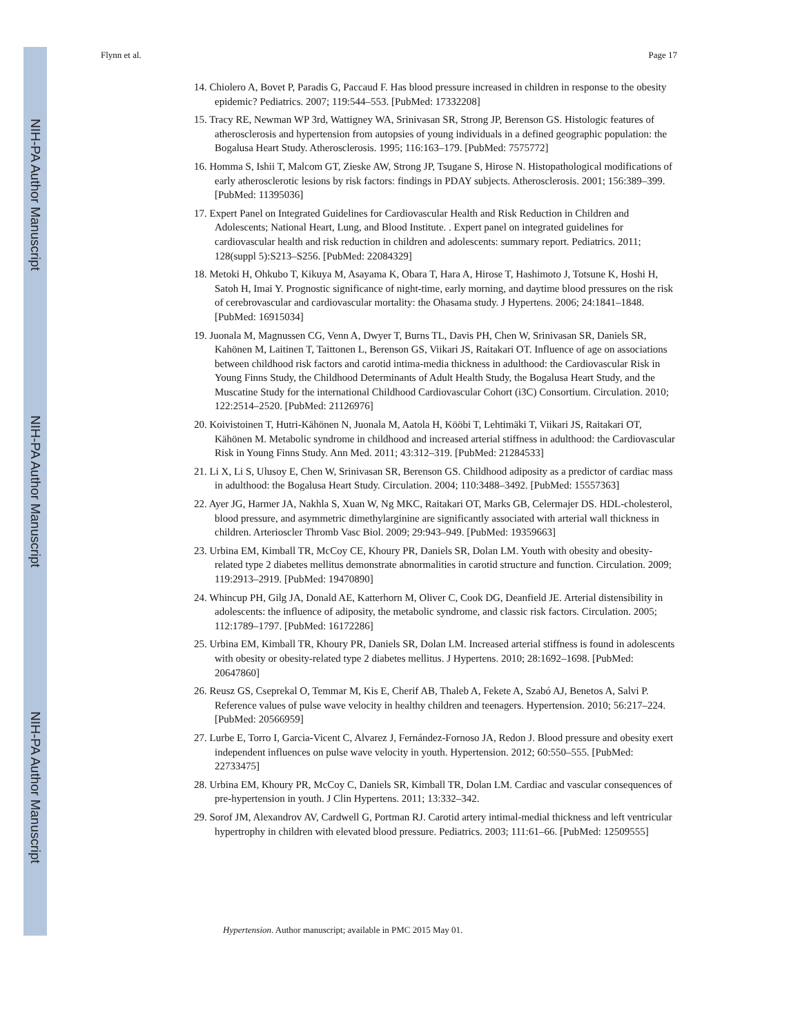NIH-PA Author Manuscript
NIH-PA Author Manuscript
NIH-PA Author Manuscript
Flynn et al. Page 17
14. Chiolero A, Bovet P, Paradis G, Paccaud F. Has blood pressure increased in children in response to the obesity epidemic? Pediatrics. 2007; 119:544–553. [PubMed: 17332208]
15. Tracy RE, Newman WP 3rd, Wattigney WA, Srinivasan SR, Strong JP, Berenson GS. Histologic features of atherosclerosis and hypertension from autopsies of young individuals in a defined geographic population: the Bogalusa Heart Study. Atherosclerosis. 1995; 116:163–179. [PubMed: 7575772]
16. Homma S, Ishii T, Malcom GT, Zieske AW, Strong JP, Tsugane S, Hirose N. Histopathological modifications of early atherosclerotic lesions by risk factors: findings in PDAY subjects. Atherosclerosis. 2001; 156:389–399. [PubMed: 11395036]
17. Expert Panel on Integrated Guidelines for Cardiovascular Health and Risk Reduction in Children and Adolescents; National Heart, Lung, and Blood Institute. . Expert panel on integrated guidelines for cardiovascular health and risk reduction in children and adolescents: summary report. Pediatrics. 2011; 128(suppl 5):S213–S256. [PubMed: 22084329]
18. Metoki H, Ohkubo T, Kikuya M, Asayama K, Obara T, Hara A, Hirose T, Hashimoto J, Totsune K, Hoshi H, Satoh H, Imai Y. Prognostic significance of night-time, early morning, and daytime blood pressures on the risk of cerebrovascular and cardiovascular mortality: the Ohasama study. J Hypertens. 2006; 24:1841–1848. [PubMed: 16915034]
19. Juonala M, Magnussen CG, Venn A, Dwyer T, Burns TL, Davis PH, Chen W, Srinivasan SR, Daniels SR, Kahönen M, Laitinen T, Taittonen L, Berenson GS, Viikari JS, Raitakari OT. Influence of age on associations between childhood risk factors and carotid intima-media thickness in adulthood: the Cardiovascular Risk in Young Finns Study, the Childhood Determinants of Adult Health Study, the Bogalusa Heart Study, and the Muscatine Study for the international Childhood Cardiovascular Cohort (i3C) Consortium. Circulation. 2010; 122:2514–2520. [PubMed: 21126976]
20. Koivistoinen T, Hutri-Kähönen N, Juonala M, Aatola H, Kööbi T, Lehtimäki T, Viikari JS, Raitakari OT, Kähönen M. Metabolic syndrome in childhood and increased arterial stiffness in adulthood: the Cardiovascular Risk in Young Finns Study. Ann Med. 2011; 43:312–319. [PubMed: 21284533]
21. Li X, Li S, Ulusoy E, Chen W, Srinivasan SR, Berenson GS. Childhood adiposity as a predictor of cardiac mass in adulthood: the Bogalusa Heart Study. Circulation. 2004; 110:3488–3492. [PubMed: 15557363]
22. Ayer JG, Harmer JA, Nakhla S, Xuan W, Ng MKC, Raitakari OT, Marks GB, Celermajer DS. HDL-cholesterol, blood pressure, and asymmetric dimethylarginine are significantly associated with arterial wall thickness in children. Arterioscler Thromb Vasc Biol. 2009; 29:943–949. [PubMed: 19359663]
23. Urbina EM, Kimball TR, McCoy CE, Khoury PR, Daniels SR, Dolan LM. Youth with obesity and obesity-related type 2 diabetes mellitus demonstrate abnormalities in carotid structure and function. Circulation. 2009; 119:2913–2919. [PubMed: 19470890]
24. Whincup PH, Gilg JA, Donald AE, Katterhorn M, Oliver C, Cook DG, Deanfield JE. Arterial distensibility in adolescents: the influence of adiposity, the metabolic syndrome, and classic risk factors. Circulation. 2005; 112:1789–1797. [PubMed: 16172286]
25. Urbina EM, Kimball TR, Khoury PR, Daniels SR, Dolan LM. Increased arterial stiffness is found in adolescents with obesity or obesity-related type 2 diabetes mellitus. J Hypertens. 2010; 28:1692–1698. [PubMed: 20647860]
26. Reusz GS, Cseprekal O, Temmar M, Kis E, Cherif AB, Thaleb A, Fekete A, Szabó AJ, Benetos A, Salvi P. Reference values of pulse wave velocity in healthy children and teenagers. Hypertension. 2010; 56:217–224. [PubMed: 20566959]
27. Lurbe E, Torro I, Garcia-Vicent C, Alvarez J, Fernández-Fornoso JA, Redon J. Blood pressure and obesity exert independent influences on pulse wave velocity in youth. Hypertension. 2012; 60:550–555. [PubMed: 22733475]
28. Urbina EM, Khoury PR, McCoy C, Daniels SR, Kimball TR, Dolan LM. Cardiac and vascular consequences of pre-hypertension in youth. J Clin Hypertens. 2011; 13:332–342.
29. Sorof JM, Alexandrov AV, Cardwell G, Portman RJ. Carotid artery intimal-medial thickness and left ventricular hypertrophy in children with elevated blood pressure. Pediatrics. 2003; 111:61–66. [PubMed: 12509555]
Hypertension. Author manuscript; available in PMC 2015 May 01.